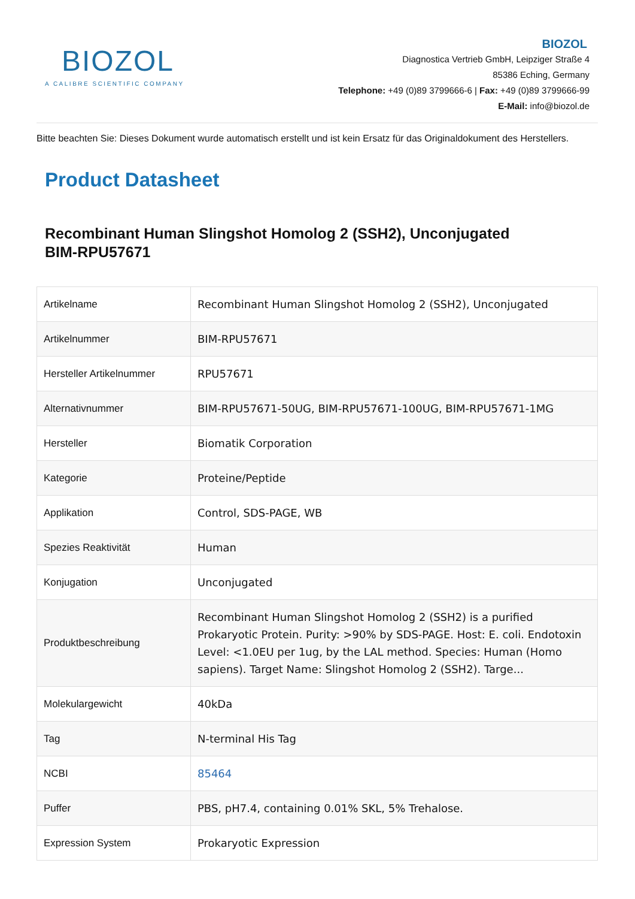BIOZOL
A CALIBRE SCIENTIFIC COMPANY
BIOZOL
Diagnostica Vertrieb GmbH, Leipziger Straße 4
85386 Eching, Germany
Telephone: +49 (0)89 3799666-6 | Fax: +49 (0)89 3799666-99
E-Mail: info@biozol.de
Bitte beachten Sie: Dieses Dokument wurde automatisch erstellt und ist kein Ersatz für das Originaldokument des Herstellers.
Product Datasheet
Recombinant Human Slingshot Homolog 2 (SSH2), Unconjugated
BIM-RPU57671
| Artikelname | Recombinant Human Slingshot Homolog 2 (SSH2), Unconjugated |
| Artikelnummer | BIM-RPU57671 |
| Hersteller Artikelnummer | RPU57671 |
| Alternativnummer | BIM-RPU57671-50UG, BIM-RPU57671-100UG, BIM-RPU57671-1MG |
| Hersteller | Biomatik Corporation |
| Kategorie | Proteine/Peptide |
| Applikation | Control, SDS-PAGE, WB |
| Spezies Reaktivität | Human |
| Konjugation | Unconjugated |
| Produktbeschreibung | Recombinant Human Slingshot Homolog 2 (SSH2) is a purified Prokaryotic Protein. Purity: >90% by SDS-PAGE. Host: E. coli. Endotoxin Level: <1.0EU per 1ug, by the LAL method. Species: Human (Homo sapiens). Target Name: Slingshot Homolog 2 (SSH2). Targe... |
| Molekulargewicht | 40kDa |
| Tag | N-terminal His Tag |
| NCBI | 85464 |
| Puffer | PBS, pH7.4, containing 0.01% SKL, 5% Trehalose. |
| Expression System | Prokaryotic Expression |